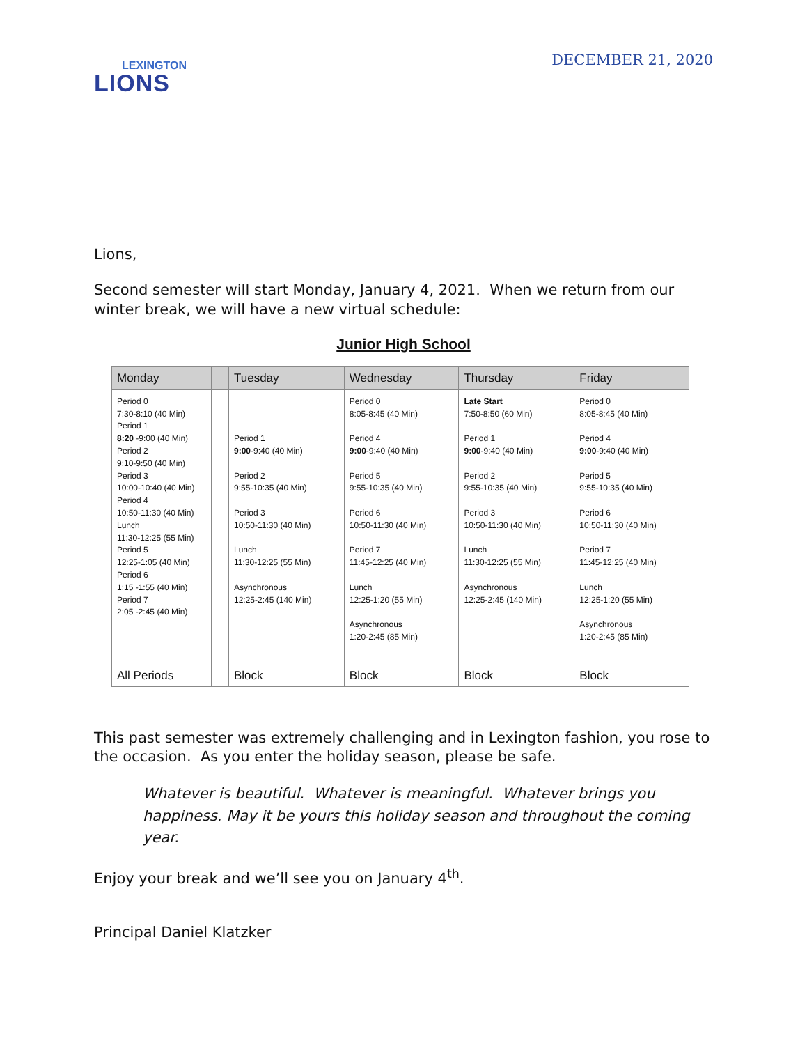LEXINGTON
LIONS
DECEMBER 21, 2020
Lions,
Second semester will start Monday, January 4, 2021. When we return from our winter break, we will have a new virtual schedule:
Junior High School
| Monday | | Tuesday | Wednesday | Thursday | Friday |
| --- | --- | --- | --- | --- | --- |
| Period 0 7:30-8:10 (40 Min) Period 1 8:20 -9:00 (40 Min) Period 2 9:10-9:50 (40 Min) Period 3 10:00-10:40 (40 Min) Period 4 10:50-11:30 (40 Min) Lunch 11:30-12:25 (55 Min) Period 5 12:25-1:05 (40 Min) Period 6 1:15 -1:55 (40 Min) Period 7 2:05 -2:45 (40 Min) | | Period 1 9:00 -9:40 (40 Min) Period 2 9:55-10:35 (40 Min) Period 3 10:50-11:30 (40 Min) Lunch 11:30-12:25 (55 Min) Asynchronous 12:25-2:45 (140 Min) | Period 0 8:05-8:45 (40 Min) Period 4 9:00 -9:40 (40 Min) Period 5 9:55-10:35 (40 Min) Period 6 10:50-11:30 (40 Min) Period 7 11:45-12:25 (40 Min) Lunch 12:25-1:20 (55 Min) Asynchronous 1:20-2:45 (85 Min) | Late Start 7:50-8:50 (60 Min) Period 1 9:00 -9:40 (40 Min) Period 2 9:55-10:35 (40 Min) Period 3 10:50-11:30 (40 Min) Lunch 11:30-12:25 (55 Min) Asynchronous 12:25-2:45 (140 Min) | Period 0 8:05-8:45 (40 Min) Period 4 9:00 -9:40 (40 Min) Period 5 9:55-10:35 (40 Min) Period 6 10:50-11:30 (40 Min) Period 7 11:45-12:25 (40 Min) Lunch 12:25-1:20 (55 Min) Asynchronous 1:20-2:45 (85 Min) |
| All Periods | | Block | Block | Block | Block |
This past semester was extremely challenging and in Lexington fashion, you rose to the occasion. As you enter the holiday season, please be safe.
Whatever is beautiful. Whatever is meaningful. Whatever brings you happiness. May it be yours this holiday season and throughout the coming year.
Enjoy your break and we’ll see you on January 4<sup>th</sup>.
Principal Daniel Klatzker